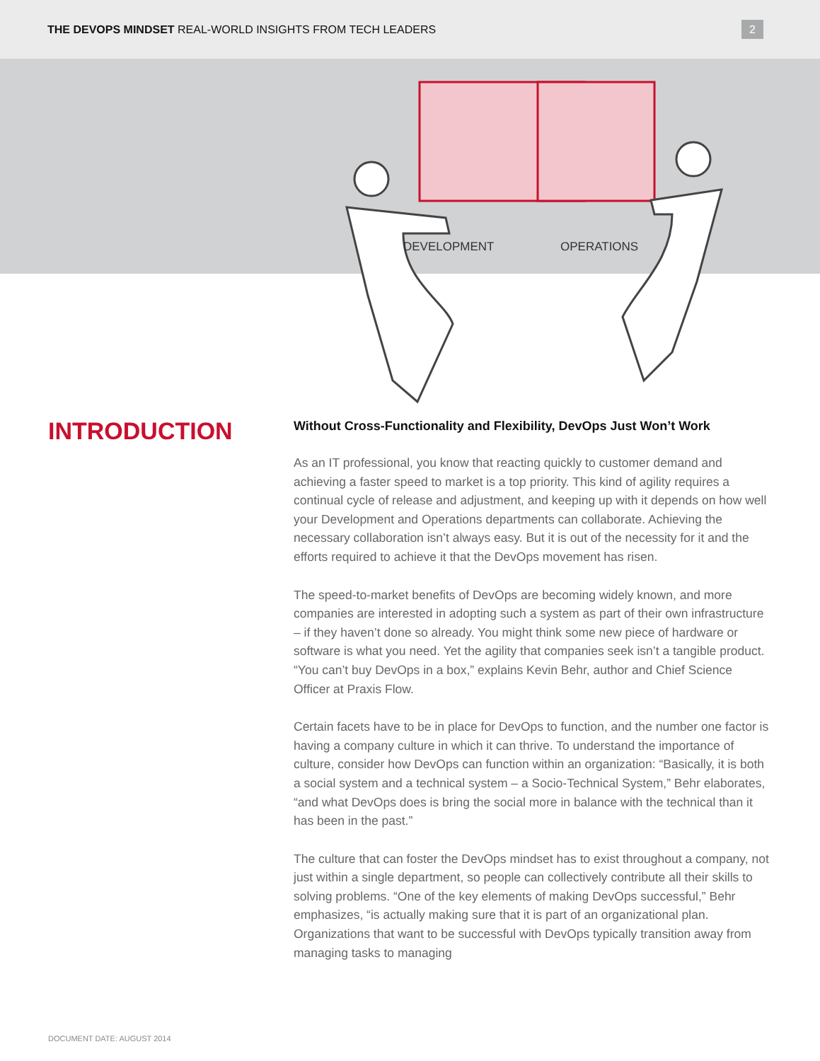THE DEVOPS MINDSET REAL-WORLD INSIGHTS FROM TECH LEADERS
2
DEVELOPMENT
OPERATIONS
INTRODUCTION
Without Cross-Functionality and Flexibility, DevOps Just Won’t Work
As an IT professional, you know that reacting quickly to customer demand and achieving a faster speed to market is a top priority. This kind of agility requires a continual cycle of release and adjustment, and keeping up with it depends on how well your Development and Operations departments can collaborate. Achieving the necessary collaboration isn’t always easy. But it is out of the necessity for it and the efforts required to achieve it that the DevOps movement has risen.
The speed-to-market benefits of DevOps are becoming widely known, and more companies are interested in adopting such a system as part of their own infrastructure – if they haven’t done so already. You might think some new piece of hardware or software is what you need. Yet the agility that companies seek isn’t a tangible product. “You can’t buy DevOps in a box,” explains Kevin Behr, author and Chief Science Officer at Praxis Flow.
Certain facets have to be in place for DevOps to function, and the number one factor is having a company culture in which it can thrive. To understand the importance of culture, consider how DevOps can function within an organization: “Basically, it is both a social system and a technical system – a Socio-Technical System,” Behr elaborates, “and what DevOps does is bring the social more in balance with the technical than it has been in the past.”
The culture that can foster the DevOps mindset has to exist throughout a company, not just within a single department, so people can collectively contribute all their skills to solving problems. “One of the key elements of making DevOps successful,” Behr emphasizes, “is actually making sure that it is part of an organizational plan. Organizations that want to be successful with DevOps typically transition away from managing tasks to managing
DOCUMENT DATE: AUGUST 2014